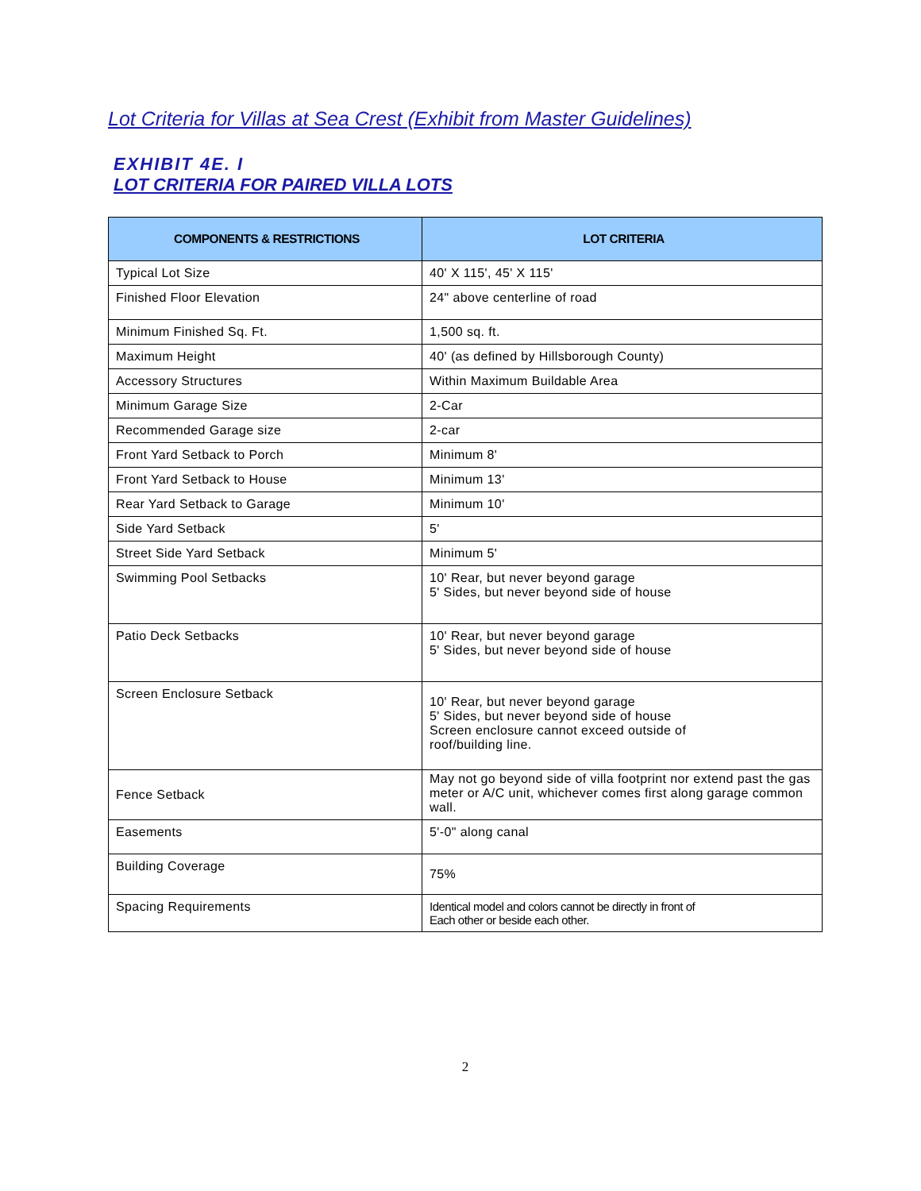Lot Criteria for Villas at Sea Crest (Exhibit from Master Guidelines)
EXHIBIT 4E. I
LOT CRITERIA FOR PAIRED VILLA LOTS
| COMPONENTS & RESTRICTIONS | LOT CRITERIA |
| --- | --- |
| Typical Lot Size | 40' X 115', 45' X 115' |
| Finished Floor Elevation | 24" above centerline of road |
| Minimum Finished Sq. Ft. | 1,500 sq. ft. |
| Maximum Height | 40' (as defined by Hillsborough County) |
| Accessory Structures | Within Maximum Buildable Area |
| Minimum Garage Size | 2-Car |
| Recommended Garage size | 2-car |
| Front Yard Setback to Porch | Minimum 8' |
| Front Yard Setback to House | Minimum 13' |
| Rear Yard Setback to Garage | Minimum 10' |
| Side Yard Setback | 5' |
| Street Side Yard Setback | Minimum 5' |
| Swimming Pool Setbacks | 10' Rear, but never beyond garage 5' Sides, but never beyond side of house |
| Patio Deck Setbacks | 10' Rear, but never beyond garage 5' Sides, but never beyond side of house |
| Screen Enclosure Setback | 10' Rear, but never beyond garage 5' Sides, but never beyond side of house Screen enclosure cannot exceed outside of roof/building line. |
| Fence Setback | May not go beyond side of villa footprint nor extend past the gas meter or A/C unit, whichever comes first along garage common wall. |
| Easements | 5'-0" along canal |
| Building Coverage | 75% |
| Spacing Requirements | Identical model and colors cannot be directly in front of Each other or beside each other. |
2